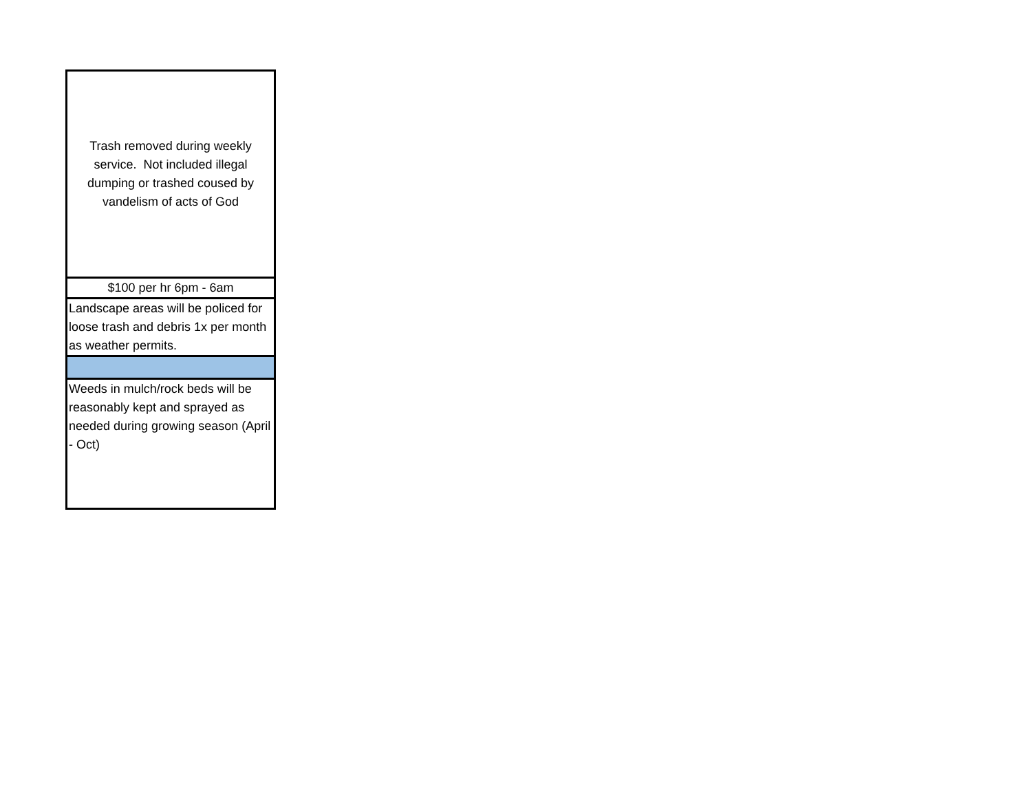| Trash removed during weekly service. Not included illegal dumping or trashed coused by vandelism of acts of God |
| $100 per hr 6pm - 6am |
| Landscape areas will be policed for loose trash and debris 1x per month as weather permits. |
| Weeds in mulch/rock beds will be reasonably kept and sprayed as needed during growing season (April - Oct) |